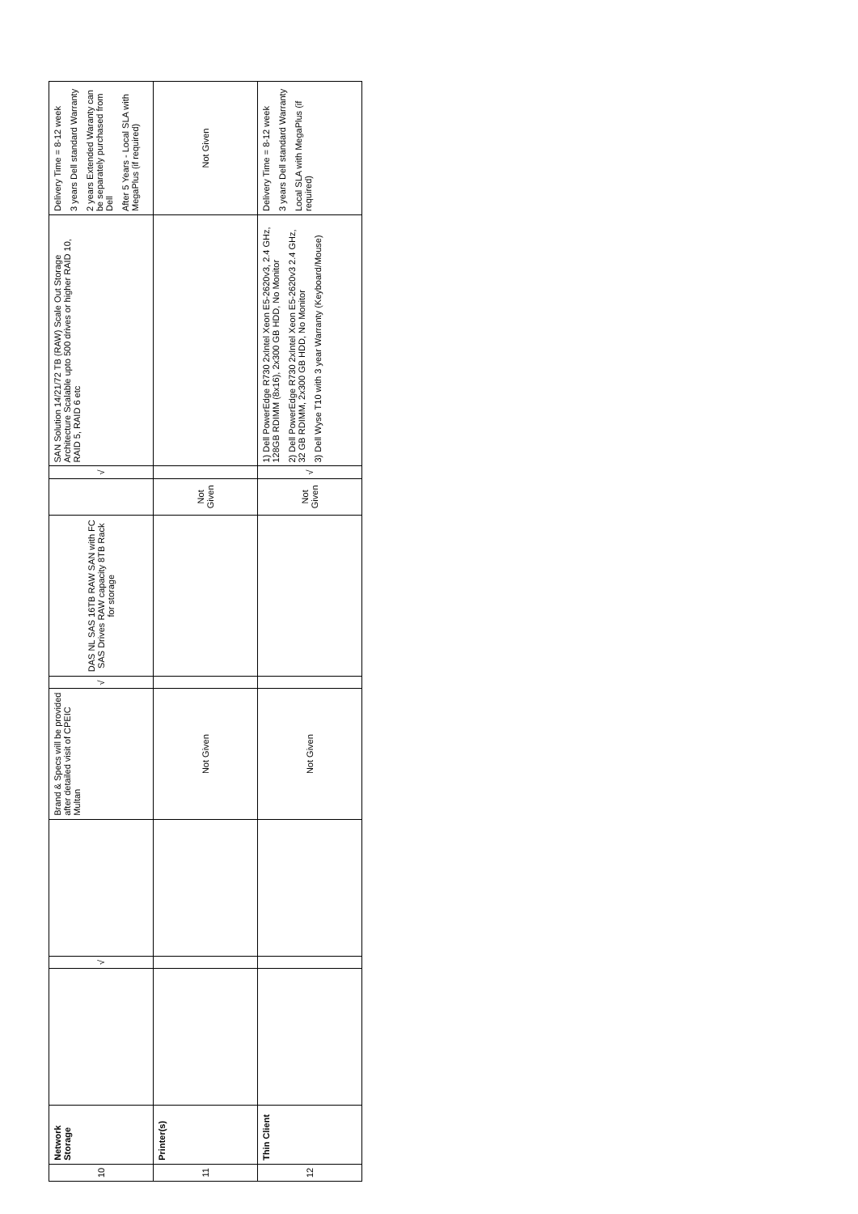| 10 | Network Storage | | √ | | Brand & Specs will be provided after detailed visit of CPEIC Multan | √ | DAS NL SAS 16TB RAW SAN with FC SAS Drives RAW capacity 8TB Rack for storage | | √ | SAN Solution 14/21/72 TB (RAW) Scale Out Storage Architecture Scalable upto 500 drives or higher RAID 10, RAID 5, RAID 6 etc | Delivery Time = 8-12 week 3 years Dell standard Warranty 2 years Extended Waranty can be separately purchased from Dell After 5 Years - Local SLA with MegaPlus (if required) |
| 11 | Printer(s) | | | | Not Given | | | Not Given | | | Not Given |
| 12 | Thin Client | | | | Not Given | | | Not Given | √ | 1) Dell PowerEdge R730 2xIntel Xeon E5-2620v3, 2.4 GHz, 128GB RDIMM (8x16), 2x300 GB HDD, No Monitor 2) Dell PowerEdge R730 2xIntel Xeon E5-2620v3 2.4 GHz, 32 GB RDIMM, 2x300 GB HDD, No Monitor 3) Dell Wyse T10 with 3 year Warranty (Keyboard/Mouse) | Delivery Time = 8-12 week 3 years Dell standard Warranty Local SLA with MegaPlus (if required) |